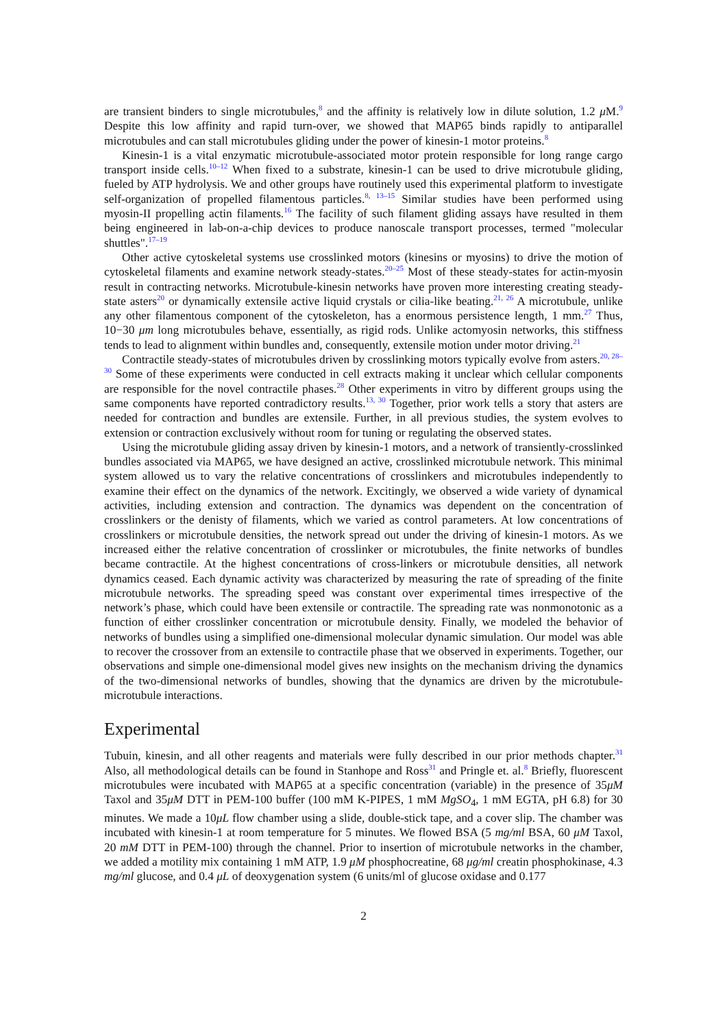are transient binders to single microtubules,<sup>8</sup> and the affinity is relatively low in dilute solution, 1.2 μ M.<sup>9</sup> Despite this low affinity and rapid turn-over, we showed that MAP65 binds rapidly to antiparallel microtubules and can stall microtubules gliding under the power of kinesin-1 motor proteins.<sup>8</sup>
Kinesin-1 is a vital enzymatic microtubule-associated motor protein responsible for long range cargo transport inside cells.<sup>10–12</sup> When fixed to a substrate, kinesin-1 can be used to drive microtubule gliding, fueled by ATP hydrolysis. We and other groups have routinely used this experimental platform to investigate self-organization of propelled filamentous particles.<sup>8, 13–15</sup> Similar studies have been performed using myosin-II propelling actin filaments.<sup>16</sup> The facility of such filament gliding assays have resulted in them being engineered in lab-on-a-chip devices to produce nanoscale transport processes, termed "molecular shuttles".<sup>17–19</sup>
Other active cytoskeletal systems use crosslinked motors (kinesins or myosins) to drive the motion of cytoskeletal filaments and examine network steady-states.<sup>20–25</sup> Most of these steady-states for actin-myosin result in contracting networks. Microtubule-kinesin networks have proven more interesting creating steady-state asters<sup>20</sup> or dynamically extensile active liquid crystals or cilia-like beating.<sup>21, 26</sup> A microtubule, unlike any other filamentous component of the cytoskeleton, has a enormous persistence length, 1 mm.<sup>27</sup> Thus, 10−30 μm long microtubules behave, essentially, as rigid rods. Unlike actomyosin networks, this stiffness tends to lead to alignment within bundles and, consequently, extensile motion under motor driving.<sup>21</sup>
Contractile steady-states of microtubules driven by crosslinking motors typically evolve from asters.<sup>20, 28–30</sup> Some of these experiments were conducted in cell extracts making it unclear which cellular components are responsible for the novel contractile phases.<sup>28</sup> Other experiments in vitro by different groups using the same components have reported contradictory results.<sup>13, 30</sup> Together, prior work tells a story that asters are needed for contraction and bundles are extensile. Further, in all previous studies, the system evolves to extension or contraction exclusively without room for tuning or regulating the observed states.
Using the microtubule gliding assay driven by kinesin-1 motors, and a network of transiently-crosslinked bundles associated via MAP65, we have designed an active, crosslinked microtubule network. This minimal system allowed us to vary the relative concentrations of crosslinkers and microtubules independently to examine their effect on the dynamics of the network. Excitingly, we observed a wide variety of dynamical activities, including extension and contraction. The dynamics was dependent on the concentration of crosslinkers or the denisty of filaments, which we varied as control parameters. At low concentrations of crosslinkers or microtubule densities, the network spread out under the driving of kinesin-1 motors. As we increased either the relative concentration of crosslinker or microtubules, the finite networks of bundles became contractile. At the highest concentrations of cross-linkers or microtubule densities, all network dynamics ceased. Each dynamic activity was characterized by measuring the rate of spreading of the finite microtubule networks. The spreading speed was constant over experimental times irrespective of the network’s phase, which could have been extensile or contractile. The spreading rate was nonmonotonic as a function of either crosslinker concentration or microtubule density. Finally, we modeled the behavior of networks of bundles using a simplified one-dimensional molecular dynamic simulation. Our model was able to recover the crossover from an extensile to contractile phase that we observed in experiments. Together, our observations and simple one-dimensional model gives new insights on the mechanism driving the dynamics of the two-dimensional networks of bundles, showing that the dynamics are driven by the microtubule-microtubule interactions.
Experimental
Tubuin, kinesin, and all other reagents and materials were fully described in our prior methods chapter.<sup>31</sup> Also, all methodological details can be found in Stanhope and Ross<sup>31</sup> and Pringle et. al.<sup>8</sup> Briefly, fluorescent microtubules were incubated with MAP65 at a specific concentration (variable) in the presence of 35μM Taxol and 35μM DTT in PEM-100 buffer (100 mM K-PIPES, 1 mM MgSO<sub>4</sub>, 1 mM EGTA, pH 6.8) for 30 minutes. We made a 10μL flow chamber using a slide, double-stick tape, and a cover slip. The chamber was incubated with kinesin-1 at room temperature for 5 minutes. We flowed BSA (5 mg/ml BSA, 60 μM Taxol, 20 mM DTT in PEM-100) through the channel. Prior to insertion of microtubule networks in the chamber, we added a motility mix containing 1 mM ATP, 1.9 μM phosphocreatine, 68 μg/ml creatin phosphokinase, 4.3 mg/ml glucose, and 0.4 μL of deoxygenation system (6 units/ml of glucose oxidase and 0.177
2